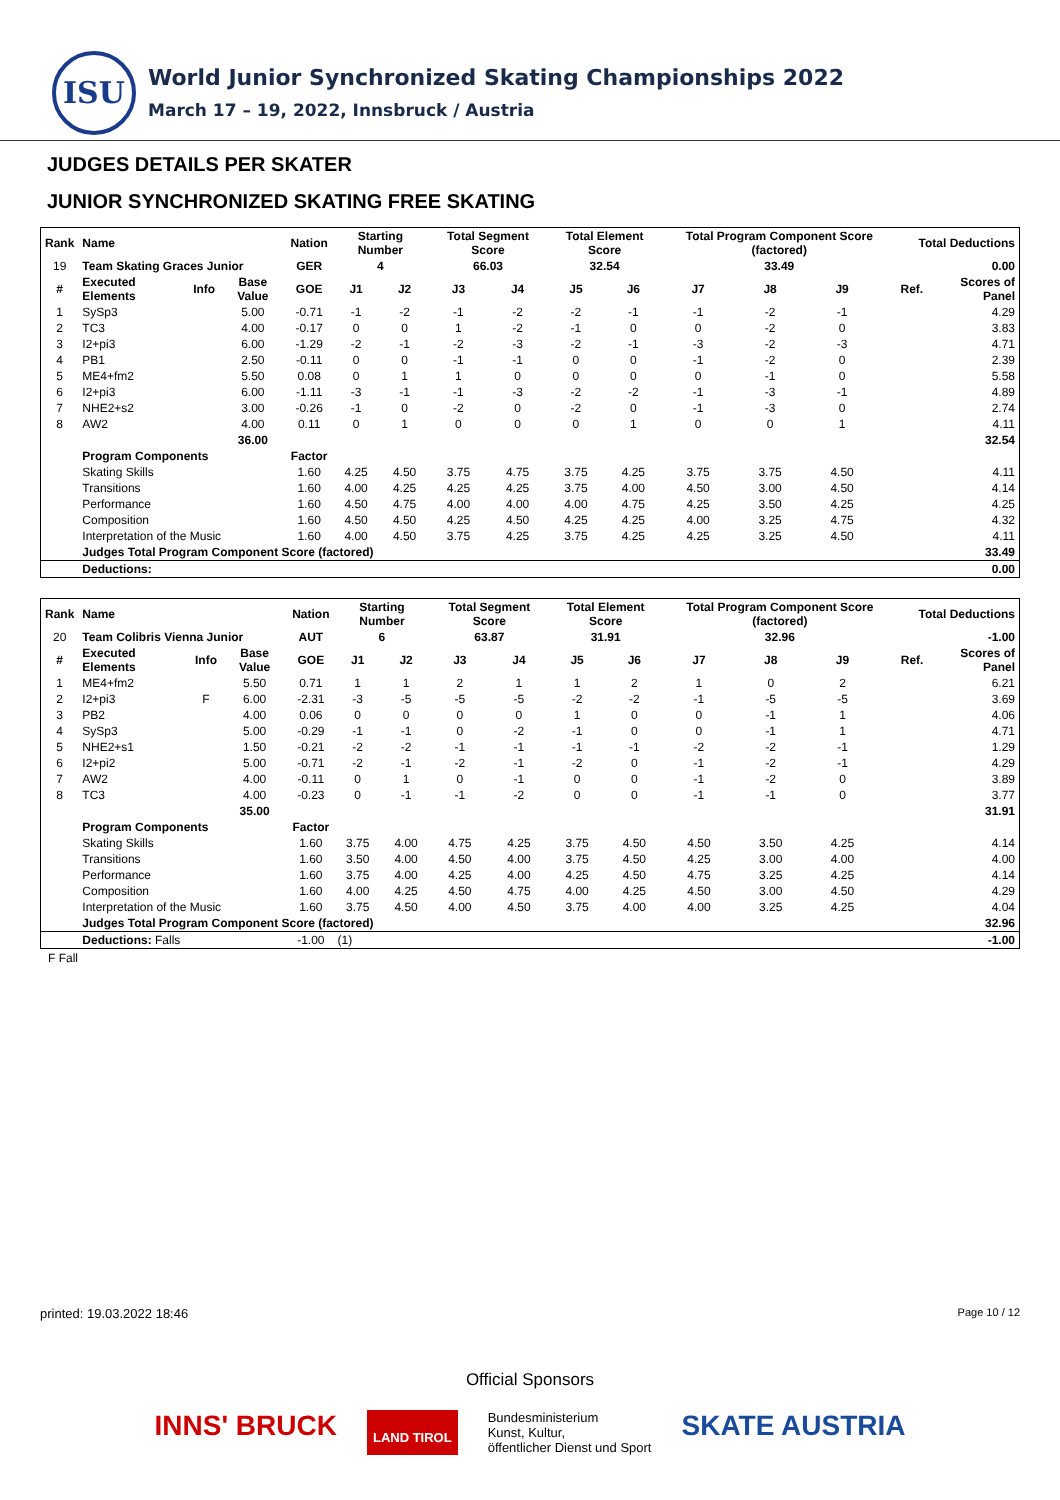ISU
World Junior Synchronized Skating Championships 2022
March 17 – 19, 2022, Innsbruck / Austria
JUDGES DETAILS PER SKATER
JUNIOR SYNCHRONIZED SKATING FREE SKATING
| Rank | Name | | | Nation | Starting Number | | Total Segment Score | | Total Element Score | | Total Program Component Score (factored) | | | | Total Deductions | |
| --- | --- | --- | --- | --- | --- | --- | --- | --- | --- | --- | --- | --- | --- | --- | --- | --- |
| 19 | Team Skating Graces Junior | | | GER | 4 | | 66.03 | | 32.54 | | 33.49 | | | | 0.00 | |
| # | Executed Elements | Info | Base Value | GOE | J1 | J2 | J3 | J4 | J5 | J6 | J7 | J8 | J9 | | Ref. | Scores of Panel |
| 1 | SySp3 | | 5.00 | -0.71 | -1 | -2 | -1 | -2 | -2 | -1 | -1 | -2 | -1 | | | 4.29 |
| 2 | TC3 | | 4.00 | -0.17 | 0 | 0 | 1 | -2 | -1 | 0 | 0 | -2 | 0 | | | 3.83 |
| 3 | I2+pi3 | | 6.00 | -1.29 | -2 | -1 | -2 | -3 | -2 | -1 | -3 | -2 | -3 | | | 4.71 |
| 4 | PB1 | | 2.50 | -0.11 | 0 | 0 | -1 | -1 | 0 | 0 | -1 | -2 | 0 | | | 2.39 |
| 5 | ME4+fm2 | | 5.50 | 0.08 | 0 | 1 | 1 | 0 | 0 | 0 | 0 | -1 | 0 | | | 5.58 |
| 6 | I2+pi3 | | 6.00 | -1.11 | -3 | -1 | -1 | -3 | -2 | -2 | -1 | -3 | -1 | | | 4.89 |
| 7 | NHE2+s2 | | 3.00 | -0.26 | -1 | 0 | -2 | 0 | -2 | 0 | -1 | -3 | 0 | | | 2.74 |
| 8 | AW2 | | 4.00 | 0.11 | 0 | 1 | 0 | 0 | 0 | 1 | 0 | 0 | 1 | | | 4.11 |
| | | | 36.00 | | | | | | | | | | | | | 32.54 |
| | Program Components | | | Factor | | | | | | | | | | | | |
| | Skating Skills | | | 1.60 | 4.25 | 4.50 | 3.75 | 4.75 | 3.75 | 4.25 | 3.75 | 3.75 | 4.50 | | | 4.11 |
| | Transitions | | | 1.60 | 4.00 | 4.25 | 4.25 | 4.25 | 3.75 | 4.00 | 4.50 | 3.00 | 4.50 | | | 4.14 |
| | Performance | | | 1.60 | 4.50 | 4.75 | 4.00 | 4.00 | 4.00 | 4.75 | 4.25 | 3.50 | 4.25 | | | 4.25 |
| | Composition | | | 1.60 | 4.50 | 4.50 | 4.25 | 4.50 | 4.25 | 4.25 | 4.00 | 3.25 | 4.75 | | | 4.32 |
| | Interpretation of the Music | | | 1.60 | 4.00 | 4.50 | 3.75 | 4.25 | 3.75 | 4.25 | 4.25 | 3.25 | 4.50 | | | 4.11 |
| | Judges Total Program Component Score (factored) | | | | | | | | | | | | | | | 33.49 |
| | Deductions: | | | | | | | | | | | | | | | 0.00 |
| Rank | Name | | | Nation | Starting Number | | Total Segment Score | | Total Element Score | | Total Program Component Score (factored) | | | | Total Deductions | |
| --- | --- | --- | --- | --- | --- | --- | --- | --- | --- | --- | --- | --- | --- | --- | --- | --- |
| 20 | Team Colibris Vienna Junior | | | AUT | 6 | | 63.87 | | 31.91 | | 32.96 | | | | -1.00 | |
| # | Executed Elements | Info | Base Value | GOE | J1 | J2 | J3 | J4 | J5 | J6 | J7 | J8 | J9 | | Ref. | Scores of Panel |
| 1 | ME4+fm2 | | 5.50 | 0.71 | 1 | 1 | 2 | 1 | 1 | 2 | 1 | 0 | 2 | | | 6.21 |
| 2 | I2+pi3 | F | 6.00 | -2.31 | -3 | -5 | -5 | -5 | -2 | -2 | -1 | -5 | -5 | | | 3.69 |
| 3 | PB2 | | 4.00 | 0.06 | 0 | 0 | 0 | 0 | 1 | 0 | 0 | -1 | 1 | | | 4.06 |
| 4 | SySp3 | | 5.00 | -0.29 | -1 | -1 | 0 | -2 | -1 | 0 | 0 | -1 | 1 | | | 4.71 |
| 5 | NHE2+s1 | | 1.50 | -0.21 | -2 | -2 | -1 | -1 | -1 | -1 | -2 | -2 | -1 | | | 1.29 |
| 6 | I2+pi2 | | 5.00 | -0.71 | -2 | -1 | -2 | -1 | -2 | 0 | -1 | -2 | -1 | | | 4.29 |
| 7 | AW2 | | 4.00 | -0.11 | 0 | 1 | 0 | -1 | 0 | 0 | -1 | -2 | 0 | | | 3.89 |
| 8 | TC3 | | 4.00 | -0.23 | 0 | -1 | -1 | -2 | 0 | 0 | -1 | -1 | 0 | | | 3.77 |
| | | | 35.00 | | | | | | | | | | | | | 31.91 |
| | Program Components | | | Factor | | | | | | | | | | | | |
| | Skating Skills | | | 1.60 | 3.75 | 4.00 | 4.75 | 4.25 | 3.75 | 4.50 | 4.50 | 3.50 | 4.25 | | | 4.14 |
| | Transitions | | | 1.60 | 3.50 | 4.00 | 4.50 | 4.00 | 3.75 | 4.50 | 4.25 | 3.00 | 4.00 | | | 4.00 |
| | Performance | | | 1.60 | 3.75 | 4.00 | 4.25 | 4.00 | 4.25 | 4.50 | 4.75 | 3.25 | 4.25 | | | 4.14 |
| | Composition | | | 1.60 | 4.00 | 4.25 | 4.50 | 4.75 | 4.00 | 4.25 | 4.50 | 3.00 | 4.50 | | | 4.29 |
| | Interpretation of the Music | | | 1.60 | 3.75 | 4.50 | 4.00 | 4.50 | 3.75 | 4.00 | 4.00 | 3.25 | 4.25 | | | 4.04 |
| | Judges Total Program Component Score (factored) | | | | | | | | | | | | | | | 32.96 |
| | Deductions: Falls | | | -1.00 | (1) | | | | | | | | | | | -1.00 |
F Fall
printed: 19.03.2022 18:46 Page 10 / 12
Official Sponsors
INNS' BRUCK LAND TIROL Bundesministerium
Kunst, Kultur,
öffentlicher Dienst und Sport SKATE AUSTRIA